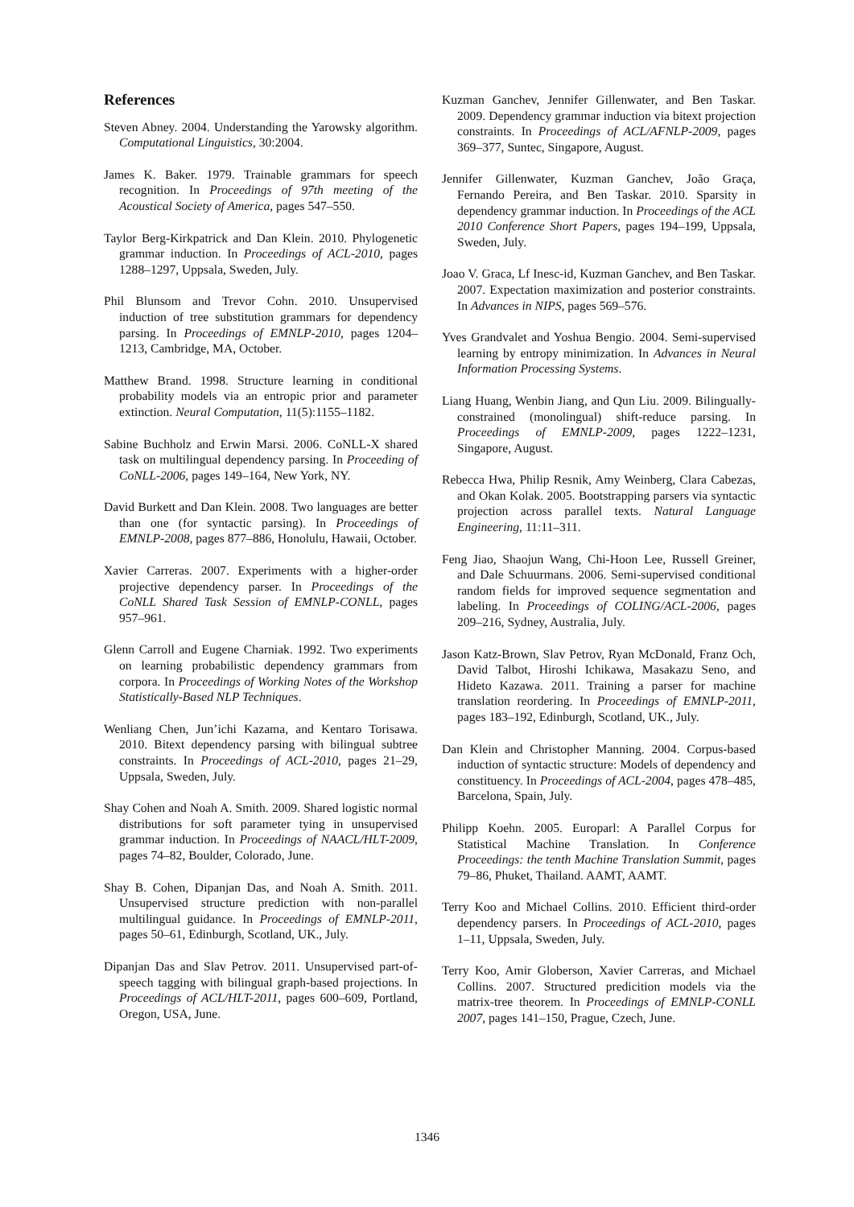References
Steven Abney. 2004. Understanding the Yarowsky algorithm. Computational Linguistics, 30:2004.
James K. Baker. 1979. Trainable grammars for speech recognition. In Proceedings of 97th meeting of the Acoustical Society of America, pages 547–550.
Taylor Berg-Kirkpatrick and Dan Klein. 2010. Phylogenetic grammar induction. In Proceedings of ACL-2010, pages 1288–1297, Uppsala, Sweden, July.
Phil Blunsom and Trevor Cohn. 2010. Unsupervised induction of tree substitution grammars for dependency parsing. In Proceedings of EMNLP-2010, pages 1204–1213, Cambridge, MA, October.
Matthew Brand. 1998. Structure learning in conditional probability models via an entropic prior and parameter extinction. Neural Computation, 11(5):1155–1182.
Sabine Buchholz and Erwin Marsi. 2006. CoNLL-X shared task on multilingual dependency parsing. In Proceeding of CoNLL-2006, pages 149–164, New York, NY.
David Burkett and Dan Klein. 2008. Two languages are better than one (for syntactic parsing). In Proceedings of EMNLP-2008, pages 877–886, Honolulu, Hawaii, October.
Xavier Carreras. 2007. Experiments with a higher-order projective dependency parser. In Proceedings of the CoNLL Shared Task Session of EMNLP-CONLL, pages 957–961.
Glenn Carroll and Eugene Charniak. 1992. Two experiments on learning probabilistic dependency grammars from corpora. In Proceedings of Working Notes of the Workshop Statistically-Based NLP Techniques.
Wenliang Chen, Jun’ichi Kazama, and Kentaro Torisawa. 2010. Bitext dependency parsing with bilingual subtree constraints. In Proceedings of ACL-2010, pages 21–29, Uppsala, Sweden, July.
Shay Cohen and Noah A. Smith. 2009. Shared logistic normal distributions for soft parameter tying in unsupervised grammar induction. In Proceedings of NAACL/HLT-2009, pages 74–82, Boulder, Colorado, June.
Shay B. Cohen, Dipanjan Das, and Noah A. Smith. 2011. Unsupervised structure prediction with non-parallel multilingual guidance. In Proceedings of EMNLP-2011, pages 50–61, Edinburgh, Scotland, UK., July.
Dipanjan Das and Slav Petrov. 2011. Unsupervised part-of-speech tagging with bilingual graph-based projections. In Proceedings of ACL/HLT-2011, pages 600–609, Portland, Oregon, USA, June.
Kuzman Ganchev, Jennifer Gillenwater, and Ben Taskar. 2009. Dependency grammar induction via bitext projection constraints. In Proceedings of ACL/AFNLP-2009, pages 369–377, Suntec, Singapore, August.
Jennifer Gillenwater, Kuzman Ganchev, João Graça, Fernando Pereira, and Ben Taskar. 2010. Sparsity in dependency grammar induction. In Proceedings of the ACL 2010 Conference Short Papers, pages 194–199, Uppsala, Sweden, July.
Joao V. Graca, Lf Inesc-id, Kuzman Ganchev, and Ben Taskar. 2007. Expectation maximization and posterior constraints. In Advances in NIPS, pages 569–576.
Yves Grandvalet and Yoshua Bengio. 2004. Semi-supervised learning by entropy minimization. In Advances in Neural Information Processing Systems.
Liang Huang, Wenbin Jiang, and Qun Liu. 2009. Bilingually-constrained (monolingual) shift-reduce parsing. In Proceedings of EMNLP-2009, pages 1222–1231, Singapore, August.
Rebecca Hwa, Philip Resnik, Amy Weinberg, Clara Cabezas, and Okan Kolak. 2005. Bootstrapping parsers via syntactic projection across parallel texts. Natural Language Engineering, 11:11–311.
Feng Jiao, Shaojun Wang, Chi-Hoon Lee, Russell Greiner, and Dale Schuurmans. 2006. Semi-supervised conditional random fields for improved sequence segmentation and labeling. In Proceedings of COLING/ACL-2006, pages 209–216, Sydney, Australia, July.
Jason Katz-Brown, Slav Petrov, Ryan McDonald, Franz Och, David Talbot, Hiroshi Ichikawa, Masakazu Seno, and Hideto Kazawa. 2011. Training a parser for machine translation reordering. In Proceedings of EMNLP-2011, pages 183–192, Edinburgh, Scotland, UK., July.
Dan Klein and Christopher Manning. 2004. Corpus-based induction of syntactic structure: Models of dependency and constituency. In Proceedings of ACL-2004, pages 478–485, Barcelona, Spain, July.
Philipp Koehn. 2005. Europarl: A Parallel Corpus for Statistical Machine Translation. In Conference Proceedings: the tenth Machine Translation Summit, pages 79–86, Phuket, Thailand. AAMT, AAMT.
Terry Koo and Michael Collins. 2010. Efficient third-order dependency parsers. In Proceedings of ACL-2010, pages 1–11, Uppsala, Sweden, July.
Terry Koo, Amir Globerson, Xavier Carreras, and Michael Collins. 2007. Structured predicition models via the matrix-tree theorem. In Proceedings of EMNLP-CONLL 2007, pages 141–150, Prague, Czech, June.
1346